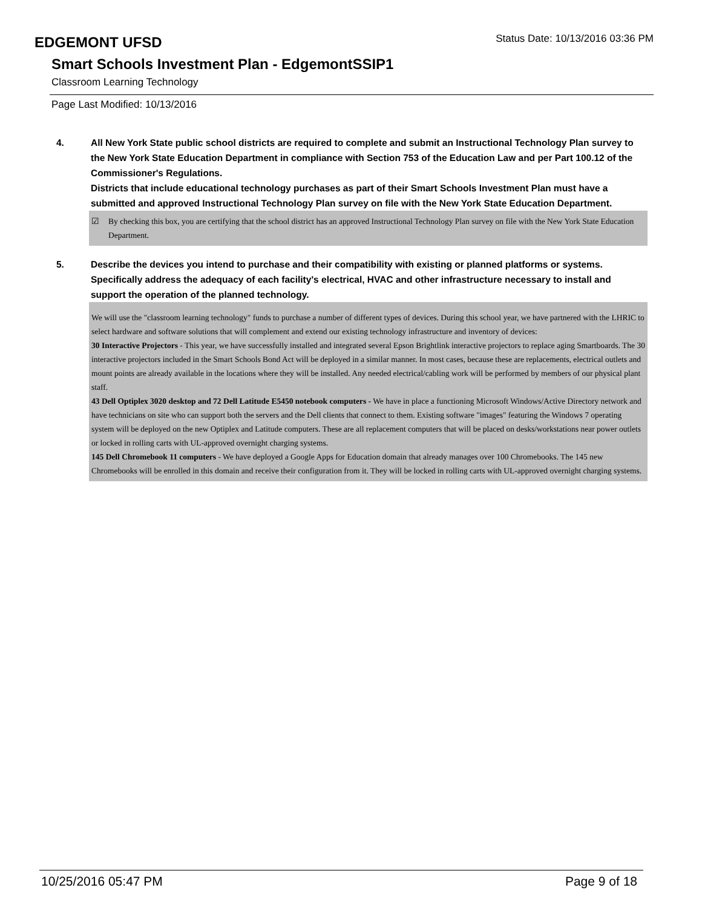EDGEMONT UFSD
Status Date: 10/13/2016 03:36 PM
Smart Schools Investment Plan - EdgemontSSIP1
Classroom Learning Technology
Page Last Modified: 10/13/2016
4. All New York State public school districts are required to complete and submit an Instructional Technology Plan survey to the New York State Education Department in compliance with Section 753 of the Education Law and per Part 100.12 of the Commissioner's Regulations.
Districts that include educational technology purchases as part of their Smart Schools Investment Plan must have a submitted and approved Instructional Technology Plan survey on file with the New York State Education Department.
☑ By checking this box, you are certifying that the school district has an approved Instructional Technology Plan survey on file with the New York State Education Department.
5. Describe the devices you intend to purchase and their compatibility with existing or planned platforms or systems. Specifically address the adequacy of each facility's electrical, HVAC and other infrastructure necessary to install and support the operation of the planned technology.
We will use the "classroom learning technology" funds to purchase a number of different types of devices. During this school year, we have partnered with the LHRIC to select hardware and software solutions that will complement and extend our existing technology infrastructure and inventory of devices:
30 Interactive Projectors - This year, we have successfully installed and integrated several Epson Brightlink interactive projectors to replace aging Smartboards. The 30 interactive projectors included in the Smart Schools Bond Act will be deployed in a similar manner. In most cases, because these are replacements, electrical outlets and mount points are already available in the locations where they will be installed. Any needed electrical/cabling work will be performed by members of our physical plant staff.
43 Dell Optiplex 3020 desktop and 72 Dell Latitude E5450 notebook computers - We have in place a functioning Microsoft Windows/Active Directory network and have technicians on site who can support both the servers and the Dell clients that connect to them. Existing software "images" featuring the Windows 7 operating system will be deployed on the new Optiplex and Latitude computers. These are all replacement computers that will be placed on desks/workstations near power outlets or locked in rolling carts with UL-approved overnight charging systems.
145 Dell Chromebook 11 computers - We have deployed a Google Apps for Education domain that already manages over 100 Chromebooks. The 145 new Chromebooks will be enrolled in this domain and receive their configuration from it. They will be locked in rolling carts with UL-approved overnight charging systems.
10/25/2016 05:47 PM Page 9 of 18